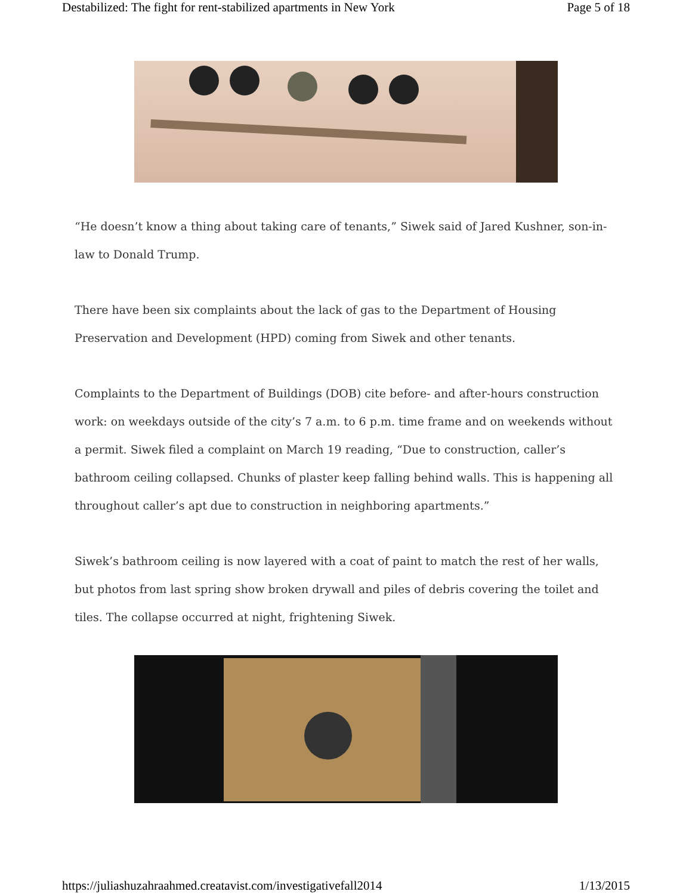Destabilized: The fight for rent-stabilized apartments in New York Page 5 of 18
“He doesn’t know a thing about taking care of tenants,” Siwek said of Jared Kushner, son-in-law to Donald Trump.
There have been six complaints about the lack of gas to the Department of Housing Preservation and Development (HPD) coming from Siwek and other tenants.
Complaints to the Department of Buildings (DOB) cite before- and after-hours construction work: on weekdays outside of the city’s 7 a.m. to 6 p.m. time frame and on weekends without a permit. Siwek filed a complaint on March 19 reading, “Due to construction, caller’s bathroom ceiling collapsed. Chunks of plaster keep falling behind walls. This is happening all throughout caller’s apt due to construction in neighboring apartments.”
Siwek’s bathroom ceiling is now layered with a coat of paint to match the rest of her walls, but photos from last spring show broken drywall and piles of debris covering the toilet and tiles. The collapse occurred at night, frightening Siwek.
https://juliashuzahraahmed.creatavist.com/investigativefall2014 1/13/2015